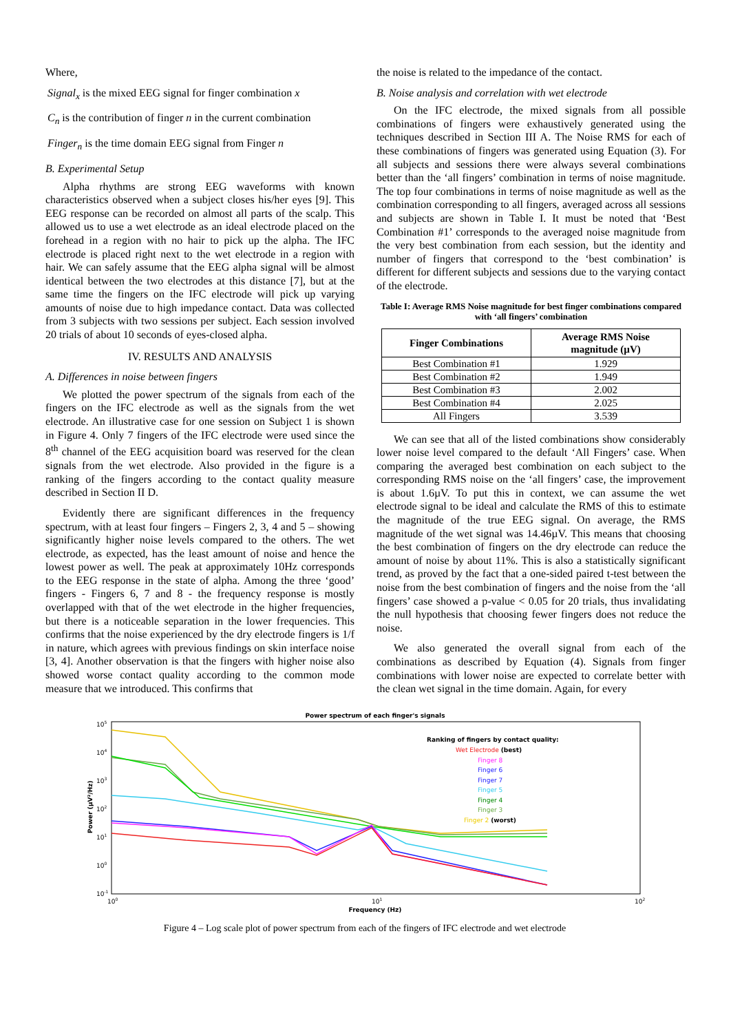Where,
Signal<sub>x</sub> is the mixed EEG signal for finger combination x
C<sub>n</sub> is the contribution of finger n in the current combination
Finger<sub>n</sub> is the time domain EEG signal from Finger n
B. Experimental Setup
Alpha rhythms are strong EEG waveforms with known characteristics observed when a subject closes his/her eyes [9]. This EEG response can be recorded on almost all parts of the scalp. This allowed us to use a wet electrode as an ideal electrode placed on the forehead in a region with no hair to pick up the alpha. The IFC electrode is placed right next to the wet electrode in a region with hair. We can safely assume that the EEG alpha signal will be almost identical between the two electrodes at this distance [7], but at the same time the fingers on the IFC electrode will pick up varying amounts of noise due to high impedance contact. Data was collected from 3 subjects with two sessions per subject. Each session involved 20 trials of about 10 seconds of eyes-closed alpha.
IV. RESULTS AND ANALYSIS
A. Differences in noise between fingers
We plotted the power spectrum of the signals from each of the fingers on the IFC electrode as well as the signals from the wet electrode. An illustrative case for one session on Subject 1 is shown in Figure 4. Only 7 fingers of the IFC electrode were used since the 8<sup>th</sup> channel of the EEG acquisition board was reserved for the clean signals from the wet electrode. Also provided in the figure is a ranking of the fingers according to the contact quality measure described in Section II D.
Evidently there are significant differences in the frequency spectrum, with at least four fingers – Fingers 2, 3, 4 and 5 – showing significantly higher noise levels compared to the others. The wet electrode, as expected, has the least amount of noise and hence the lowest power as well. The peak at approximately 10Hz corresponds to the EEG response in the state of alpha. Among the three ‘good’ fingers - Fingers 6, 7 and 8 - the frequency response is mostly overlapped with that of the wet electrode in the higher frequencies, but there is a noticeable separation in the lower frequencies. This confirms that the noise experienced by the dry electrode fingers is 1/f in nature, which agrees with previous findings on skin interface noise [3, 4]. Another observation is that the fingers with higher noise also showed worse contact quality according to the common mode measure that we introduced. This confirms that
the noise is related to the impedance of the contact.
B. Noise analysis and correlation with wet electrode
On the IFC electrode, the mixed signals from all possible combinations of fingers were exhaustively generated using the techniques described in Section III A. The Noise RMS for each of these combinations of fingers was generated using Equation (3). For all subjects and sessions there were always several combinations better than the ‘all fingers’ combination in terms of noise magnitude. The top four combinations in terms of noise magnitude as well as the combination corresponding to all fingers, averaged across all sessions and subjects are shown in Table I. It must be noted that ‘Best Combination #1’ corresponds to the averaged noise magnitude from the very best combination from each session, but the identity and number of fingers that correspond to the ‘best combination’ is different for different subjects and sessions due to the varying contact of the electrode.
Table I: Average RMS Noise magnitude for best finger combinations compared with ‘all fingers’ combination
| Finger Combinations | Average RMS Noise magnitude (µV) |
| --- | --- |
| Best Combination #1 | 1.929 |
| Best Combination #2 | 1.949 |
| Best Combination #3 | 2.002 |
| Best Combination #4 | 2.025 |
| All Fingers | 3.539 |
We can see that all of the listed combinations show considerably lower noise level compared to the default ‘All Fingers’ case. When comparing the averaged best combination on each subject to the corresponding RMS noise on the ‘all fingers’ case, the improvement is about 1.6µV. To put this in context, we can assume the wet electrode signal to be ideal and calculate the RMS of this to estimate the magnitude of the true EEG signal. On average, the RMS magnitude of the wet signal was 14.46µV. This means that choosing the best combination of fingers on the dry electrode can reduce the amount of noise by about 11%. This is also a statistically significant trend, as proved by the fact that a one-sided paired t-test between the noise from the best combination of fingers and the noise from the ‘all fingers’ case showed a p-value < 0.05 for 20 trials, thus invalidating the null hypothesis that choosing fewer fingers does not reduce the noise.
We also generated the overall signal from each of the combinations as described by Equation (4). Signals from finger combinations with lower noise are expected to correlate better with the clean wet signal in the time domain. Again, for every
Power spectrum of each finger's signals
105
104
103
102
101
100
10-1
Power (µV²/Hz)
100
101
102
Frequency (Hz)
Ranking of fingers by contact quality:
Wet Electrode (best)
Finger 8
Finger 6
Finger 7
Finger 5
Finger 4
Finger 3
Finger 2 (worst)
Figure 4 – Log scale plot of power spectrum from each of the fingers of IFC electrode and wet electrode